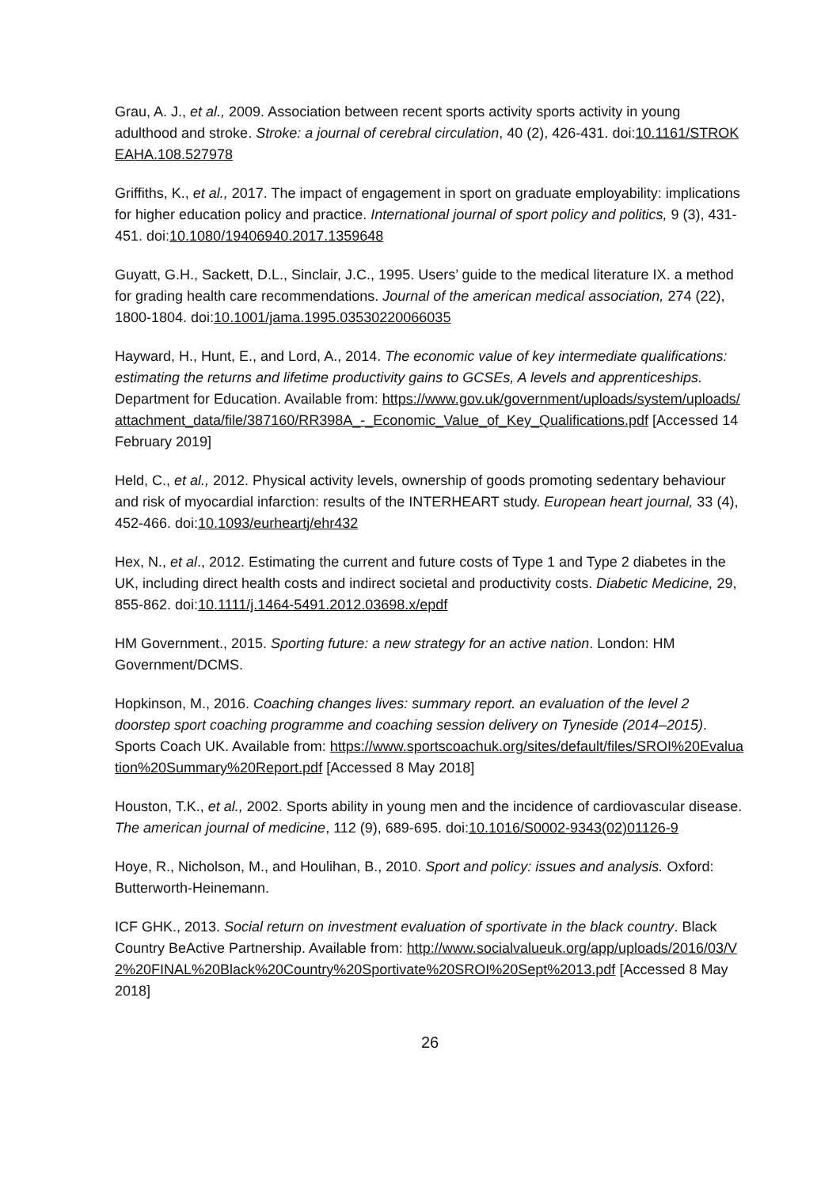Grau, A. J., et al., 2009. Association between recent sports activity sports activity in young adulthood and stroke. Stroke: a journal of cerebral circulation, 40 (2), 426-431. doi:10.1161/STROKEAHA.108.527978
Griffiths, K., et al., 2017. The impact of engagement in sport on graduate employability: implications for higher education policy and practice. International journal of sport policy and politics, 9 (3), 431-451. doi:10.1080/19406940.2017.1359648
Guyatt, G.H., Sackett, D.L., Sinclair, J.C., 1995. Users’ guide to the medical literature IX. a method for grading health care recommendations. Journal of the american medical association, 274 (22), 1800-1804. doi:10.1001/jama.1995.03530220066035
Hayward, H., Hunt, E., and Lord, A., 2014. The economic value of key intermediate qualifications: estimating the returns and lifetime productivity gains to GCSEs, A levels and apprenticeships. Department for Education. Available from: https://www.gov.uk/government/uploads/system/uploads/attachment_data/file/387160/RR398A_-_Economic_Value_of_Key_Qualifications.pdf [Accessed 14 February 2019]
Held, C., et al., 2012. Physical activity levels, ownership of goods promoting sedentary behaviour and risk of myocardial infarction: results of the INTERHEART study. European heart journal, 33 (4), 452-466. doi:10.1093/eurheartj/ehr432
Hex, N., et al., 2012. Estimating the current and future costs of Type 1 and Type 2 diabetes in the UK, including direct health costs and indirect societal and productivity costs. Diabetic Medicine, 29, 855-862. doi:10.1111/j.1464-5491.2012.03698.x/epdf
HM Government., 2015. Sporting future: a new strategy for an active nation. London: HM Government/DCMS.
Hopkinson, M., 2016. Coaching changes lives: summary report. an evaluation of the level 2 doorstep sport coaching programme and coaching session delivery on Tyneside (2014–2015). Sports Coach UK. Available from: https://www.sportscoachuk.org/sites/default/files/SROI%20Evaluation%20Summary%20Report.pdf [Accessed 8 May 2018]
Houston, T.K., et al., 2002. Sports ability in young men and the incidence of cardiovascular disease. The american journal of medicine, 112 (9), 689-695. doi:10.1016/S0002-9343(02)01126-9
Hoye, R., Nicholson, M., and Houlihan, B., 2010. Sport and policy: issues and analysis. Oxford: Butterworth-Heinemann.
ICF GHK., 2013. Social return on investment evaluation of sportivate in the black country. Black Country BeActive Partnership. Available from: http://www.socialvalueuk.org/app/uploads/2016/03/V2%20FINAL%20Black%20Country%20Sportivate%20SROI%20Sept%2013.pdf [Accessed 8 May 2018]
26